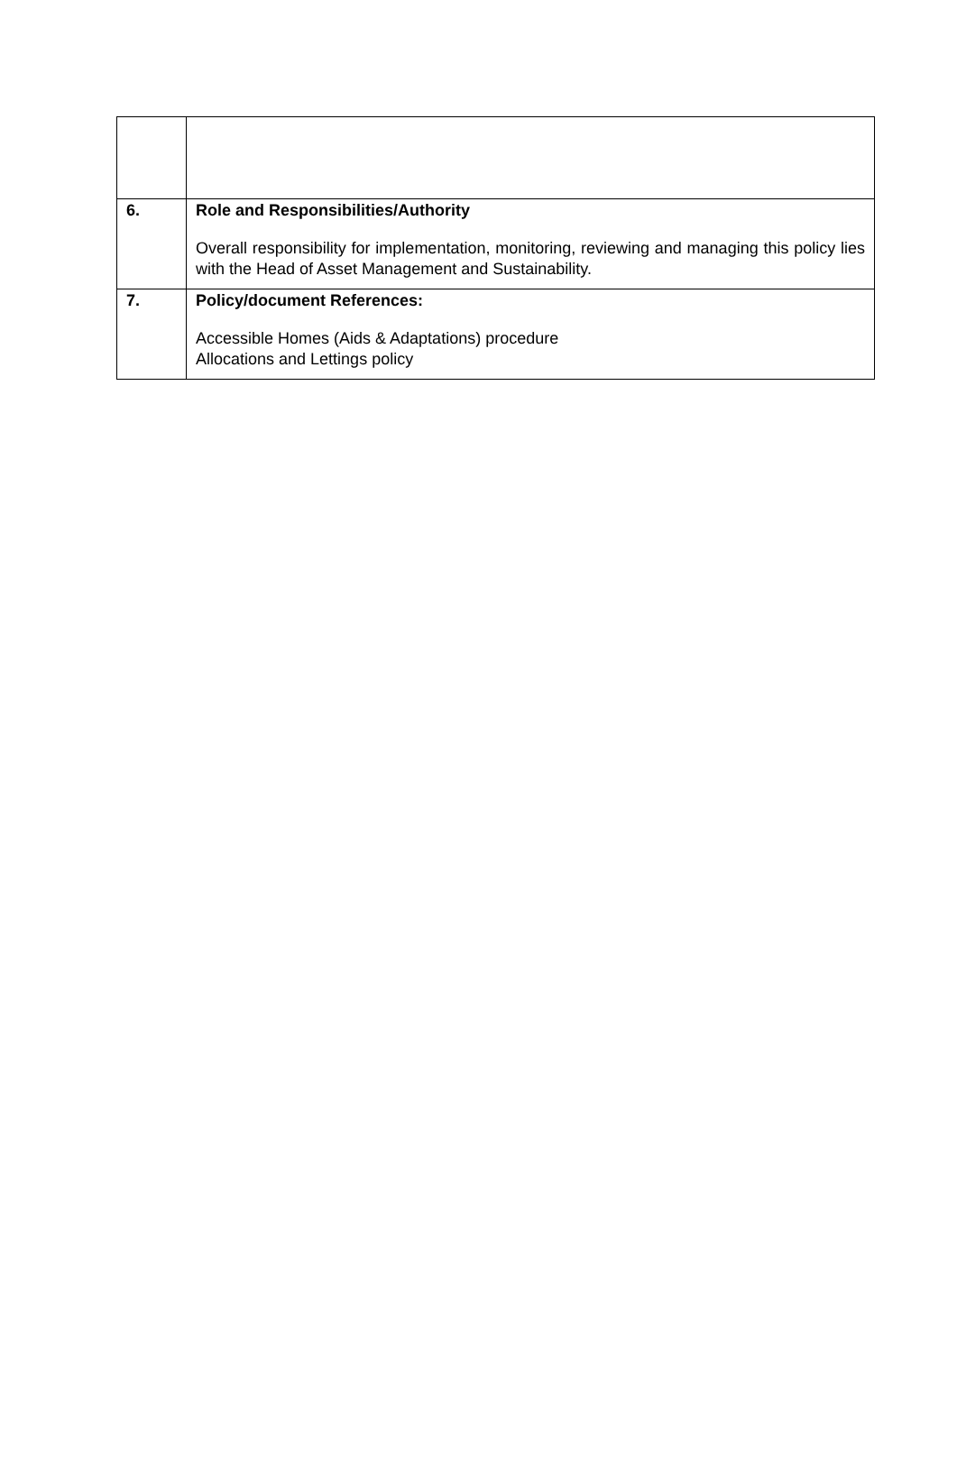| 6. | Role and Responsibilities/Authority Overall responsibility for implementation, monitoring, reviewing and managing this policy lies with the Head of Asset Management and Sustainability. |
| 7. | Policy/document References: Accessible Homes (Aids & Adaptations) procedure Allocations and Lettings policy |